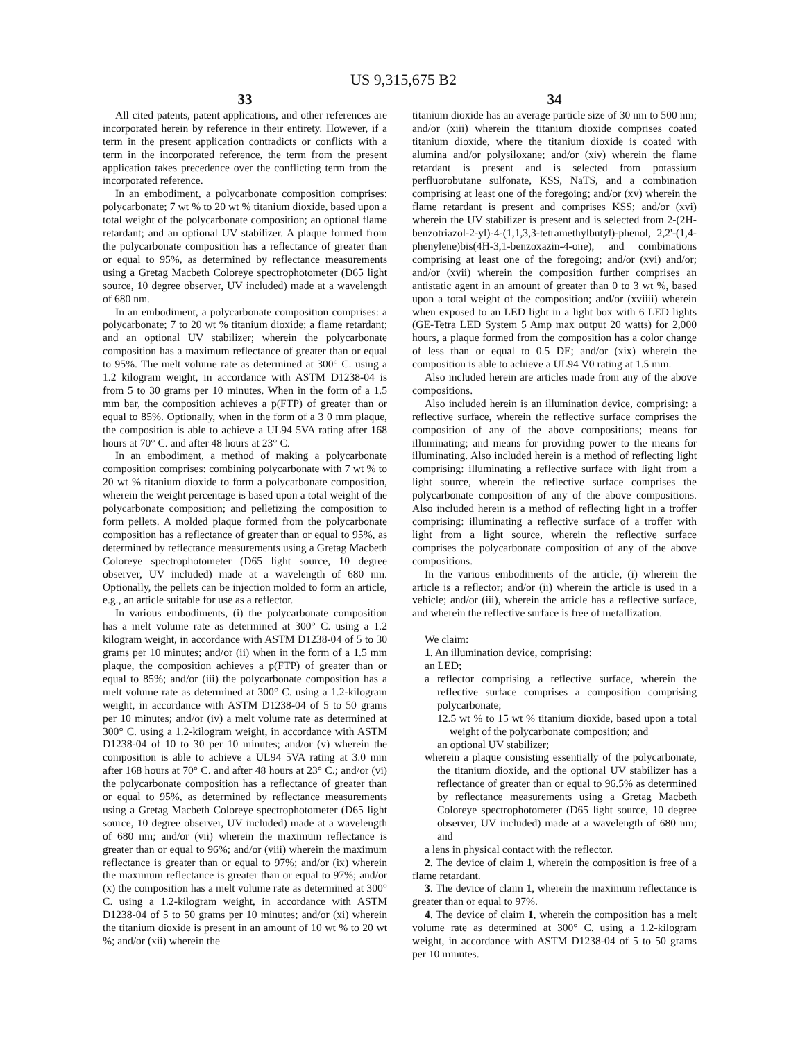US 9,315,675 B2
33
All cited patents, patent applications, and other references are incorporated herein by reference in their entirety. However, if a term in the present application contradicts or conflicts with a term in the incorporated reference, the term from the present application takes precedence over the conflicting term from the incorporated reference.
In an embodiment, a polycarbonate composition comprises: polycarbonate; 7 wt % to 20 wt % titanium dioxide, based upon a total weight of the polycarbonate composition; an optional flame retardant; and an optional UV stabilizer. A plaque formed from the polycarbonate composition has a reflectance of greater than or equal to 95%, as determined by reflectance measurements using a Gretag Macbeth Coloreye spectrophotometer (D65 light source, 10 degree observer, UV included) made at a wavelength of 680 nm.
In an embodiment, a polycarbonate composition comprises: a polycarbonate; 7 to 20 wt % titanium dioxide; a flame retardant; and an optional UV stabilizer; wherein the polycarbonate composition has a maximum reflectance of greater than or equal to 95%. The melt volume rate as determined at 300° C. using a 1.2 kilogram weight, in accordance with ASTM D1238-04 is from 5 to 30 grams per 10 minutes. When in the form of a 1.5 mm bar, the composition achieves a p(FTP) of greater than or equal to 85%. Optionally, when in the form of a 3 0 mm plaque, the composition is able to achieve a UL94 5VA rating after 168 hours at 70° C. and after 48 hours at 23° C.
In an embodiment, a method of making a polycarbonate composition comprises: combining polycarbonate with 7 wt % to 20 wt % titanium dioxide to form a polycarbonate composition, wherein the weight percentage is based upon a total weight of the polycarbonate composition; and pelletizing the composition to form pellets. A molded plaque formed from the polycarbonate composition has a reflectance of greater than or equal to 95%, as determined by reflectance measurements using a Gretag Macbeth Coloreye spectrophotometer (D65 light source, 10 degree observer, UV included) made at a wavelength of 680 nm. Optionally, the pellets can be injection molded to form an article, e.g., an article suitable for use as a reflector.
In various embodiments, (i) the polycarbonate composition has a melt volume rate as determined at 300° C. using a 1.2 kilogram weight, in accordance with ASTM D1238-04 of 5 to 30 grams per 10 minutes; and/or (ii) when in the form of a 1.5 mm plaque, the composition achieves a p(FTP) of greater than or equal to 85%; and/or (iii) the polycarbonate composition has a melt volume rate as determined at 300° C. using a 1.2-kilogram weight, in accordance with ASTM D1238-04 of 5 to 50 grams per 10 minutes; and/or (iv) a melt volume rate as determined at 300° C. using a 1.2-kilogram weight, in accordance with ASTM D1238-04 of 10 to 30 per 10 minutes; and/or (v) wherein the composition is able to achieve a UL94 5VA rating at 3.0 mm after 168 hours at 70° C. and after 48 hours at 23° C.; and/or (vi) the polycarbonate composition has a reflectance of greater than or equal to 95%, as determined by reflectance measurements using a Gretag Macbeth Coloreye spectrophotometer (D65 light source, 10 degree observer, UV included) made at a wavelength of 680 nm; and/or (vii) wherein the maximum reflectance is greater than or equal to 96%; and/or (viii) wherein the maximum reflectance is greater than or equal to 97%; and/or (ix) wherein the maximum reflectance is greater than or equal to 97%; and/or (x) the composition has a melt volume rate as determined at 300° C. using a 1.2-kilogram weight, in accordance with ASTM D1238-04 of 5 to 50 grams per 10 minutes; and/or (xi) wherein the titanium dioxide is present in an amount of 10 wt % to 20 wt %; and/or (xii) wherein the
34
titanium dioxide has an average particle size of 30 nm to 500 nm; and/or (xiii) wherein the titanium dioxide comprises coated titanium dioxide, where the titanium dioxide is coated with alumina and/or polysiloxane; and/or (xiv) wherein the flame retardant is present and is selected from potassium perfluorobutane sulfonate, KSS, NaTS, and a combination comprising at least one of the foregoing; and/or (xv) wherein the flame retardant is present and comprises KSS; and/or (xvi) wherein the UV stabilizer is present and is selected from 2-(2H-benzotriazol-2-yl)-4-(1,1,3,3-tetramethylbutyl)-phenol, 2,2'-(1,4-phenylene)bis(4H-3,1-benzoxazin-4-one), and combinations comprising at least one of the foregoing; and/or (xvi) and/or; and/or (xvii) wherein the composition further comprises an antistatic agent in an amount of greater than 0 to 3 wt %, based upon a total weight of the composition; and/or (xviiii) wherein when exposed to an LED light in a light box with 6 LED lights (GE-Tetra LED System 5 Amp max output 20 watts) for 2,000 hours, a plaque formed from the composition has a color change of less than or equal to 0.5 DE; and/or (xix) wherein the composition is able to achieve a UL94 V0 rating at 1.5 mm.
Also included herein are articles made from any of the above compositions.
Also included herein is an illumination device, comprising: a reflective surface, wherein the reflective surface comprises the composition of any of the above compositions; means for illuminating; and means for providing power to the means for illuminating. Also included herein is a method of reflecting light comprising: illuminating a reflective surface with light from a light source, wherein the reflective surface comprises the polycarbonate composition of any of the above compositions. Also included herein is a method of reflecting light in a troffer comprising: illuminating a reflective surface of a troffer with light from a light source, wherein the reflective surface comprises the polycarbonate composition of any of the above compositions.
In the various embodiments of the article, (i) wherein the article is a reflector; and/or (ii) wherein the article is used in a vehicle; and/or (iii), wherein the article has a reflective surface, and wherein the reflective surface is free of metallization.
We claim:
1. An illumination device, comprising:
an LED;
a reflector comprising a reflective surface, wherein the reflective surface comprises a composition comprising polycarbonate;
12.5 wt % to 15 wt % titanium dioxide, based upon a total weight of the polycarbonate composition; and
an optional UV stabilizer;
wherein a plaque consisting essentially of the polycarbonate, the titanium dioxide, and the optional UV stabilizer has a reflectance of greater than or equal to 96.5% as determined by reflectance measurements using a Gretag Macbeth Coloreye spectrophotometer (D65 light source, 10 degree observer, UV included) made at a wavelength of 680 nm; and
a lens in physical contact with the reflector.
2. The device of claim 1, wherein the composition is free of a flame retardant.
3. The device of claim 1, wherein the maximum reflectance is greater than or equal to 97%.
4. The device of claim 1, wherein the composition has a melt volume rate as determined at 300° C. using a 1.2-kilogram weight, in accordance with ASTM D1238-04 of 5 to 50 grams per 10 minutes.